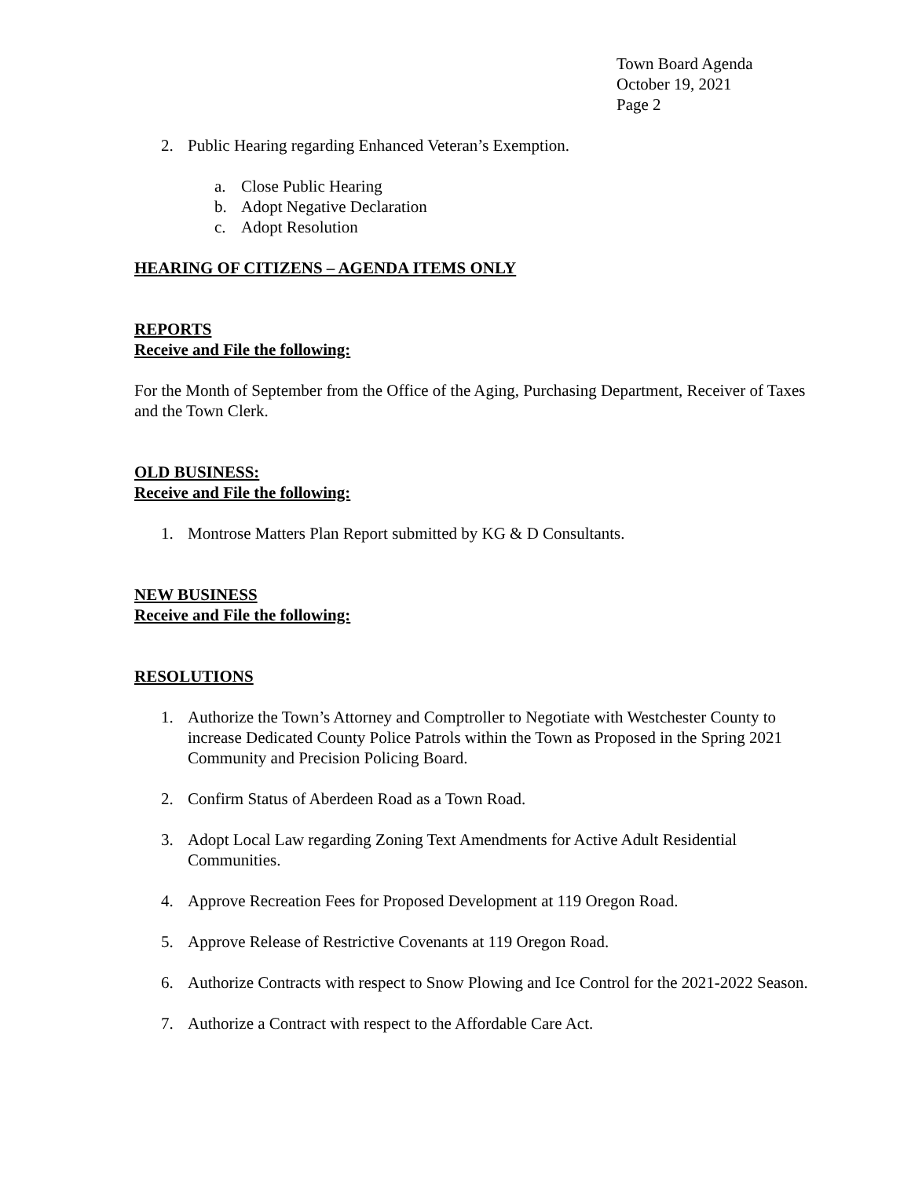Town Board Agenda
October 19, 2021
Page 2
2. Public Hearing regarding Enhanced Veteran’s Exemption.
a. Close Public Hearing
b. Adopt Negative Declaration
c. Adopt Resolution
HEARING OF CITIZENS – AGENDA ITEMS ONLY
REPORTS
Receive and File the following:
For the Month of September from the Office of the Aging, Purchasing Department, Receiver of Taxes and the Town Clerk.
OLD BUSINESS:
Receive and File the following:
1. Montrose Matters Plan Report submitted by KG & D Consultants.
NEW BUSINESS
Receive and File the following:
RESOLUTIONS
1. Authorize the Town’s Attorney and Comptroller to Negotiate with Westchester County to increase Dedicated County Police Patrols within the Town as Proposed in the Spring 2021 Community and Precision Policing Board.
2. Confirm Status of Aberdeen Road as a Town Road.
3. Adopt Local Law regarding Zoning Text Amendments for Active Adult Residential Communities.
4. Approve Recreation Fees for Proposed Development at 119 Oregon Road.
5. Approve Release of Restrictive Covenants at 119 Oregon Road.
6. Authorize Contracts with respect to Snow Plowing and Ice Control for the 2021-2022 Season.
7. Authorize a Contract with respect to the Affordable Care Act.